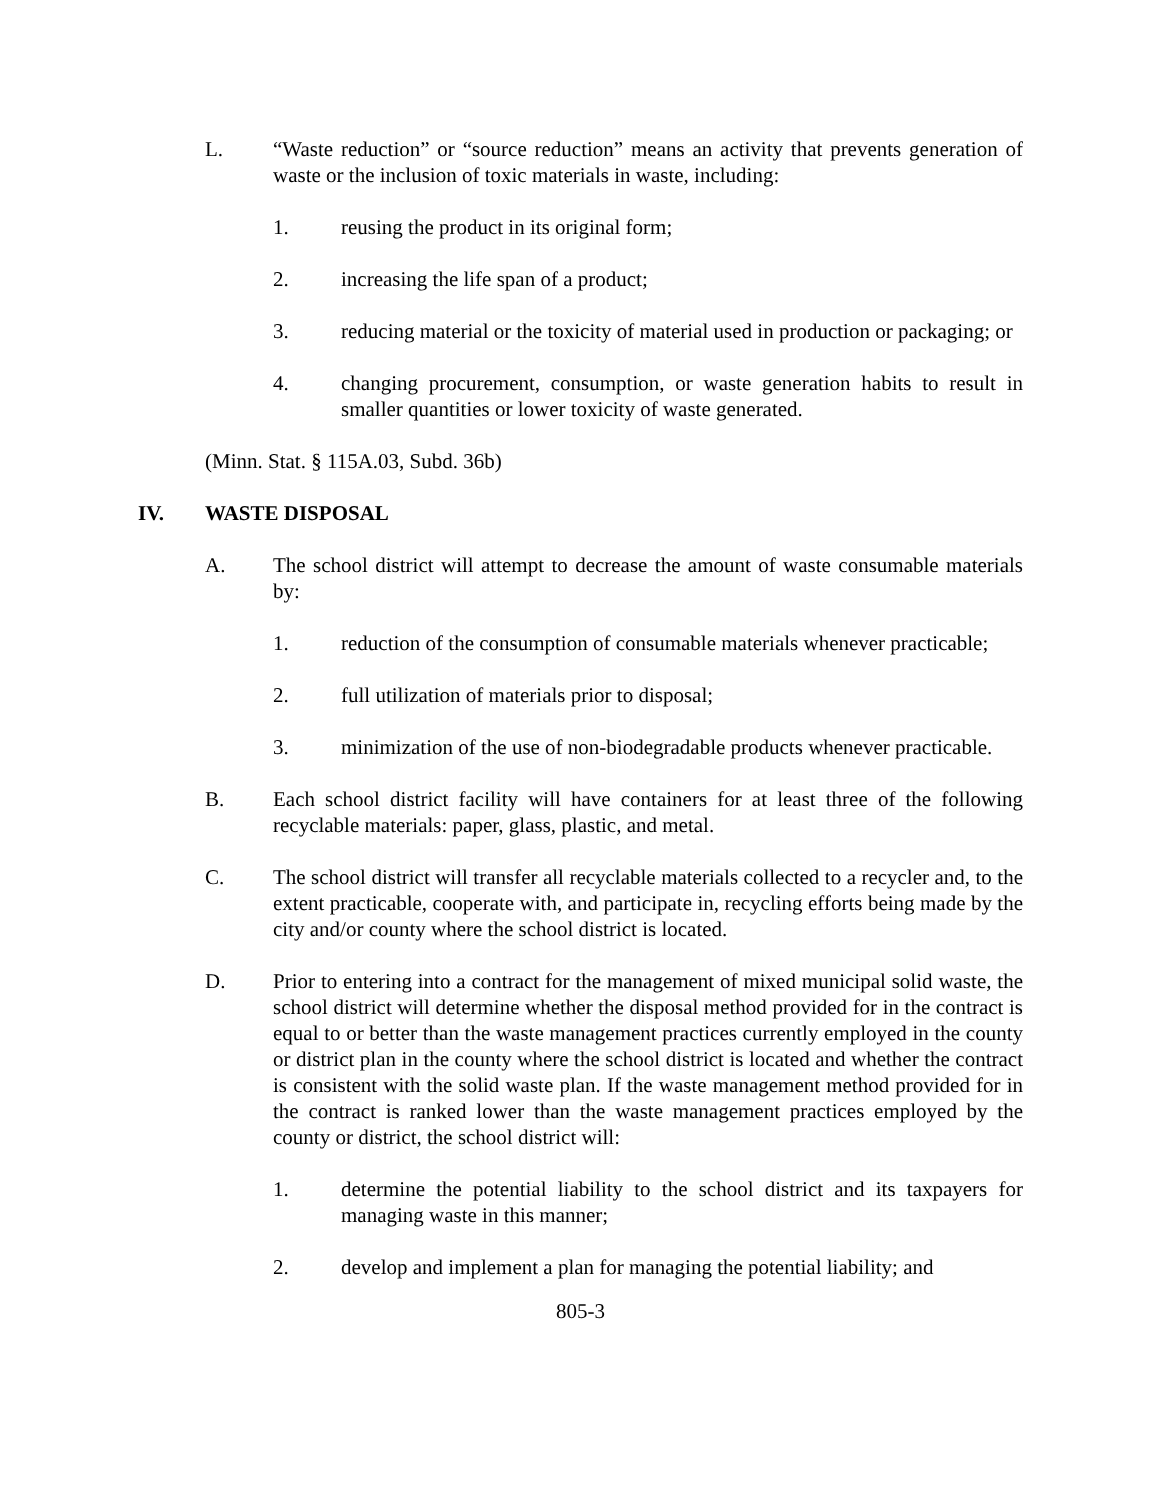L. “Waste reduction” or “source reduction” means an activity that prevents generation of waste or the inclusion of toxic materials in waste, including:
1. reusing the product in its original form;
2. increasing the life span of a product;
3. reducing material or the toxicity of material used in production or packaging; or
4. changing procurement, consumption, or waste generation habits to result in smaller quantities or lower toxicity of waste generated.
(Minn. Stat. § 115A.03, Subd. 36b)
IV. WASTE DISPOSAL
A. The school district will attempt to decrease the amount of waste consumable materials by:
1. reduction of the consumption of consumable materials whenever practicable;
2. full utilization of materials prior to disposal;
3. minimization of the use of non-biodegradable products whenever practicable.
B. Each school district facility will have containers for at least three of the following recyclable materials: paper, glass, plastic, and metal.
C. The school district will transfer all recyclable materials collected to a recycler and, to the extent practicable, cooperate with, and participate in, recycling efforts being made by the city and/or county where the school district is located.
D. Prior to entering into a contract for the management of mixed municipal solid waste, the school district will determine whether the disposal method provided for in the contract is equal to or better than the waste management practices currently employed in the county or district plan in the county where the school district is located and whether the contract is consistent with the solid waste plan. If the waste management method provided for in the contract is ranked lower than the waste management practices employed by the county or district, the school district will:
1. determine the potential liability to the school district and its taxpayers for managing waste in this manner;
2. develop and implement a plan for managing the potential liability; and
805-3